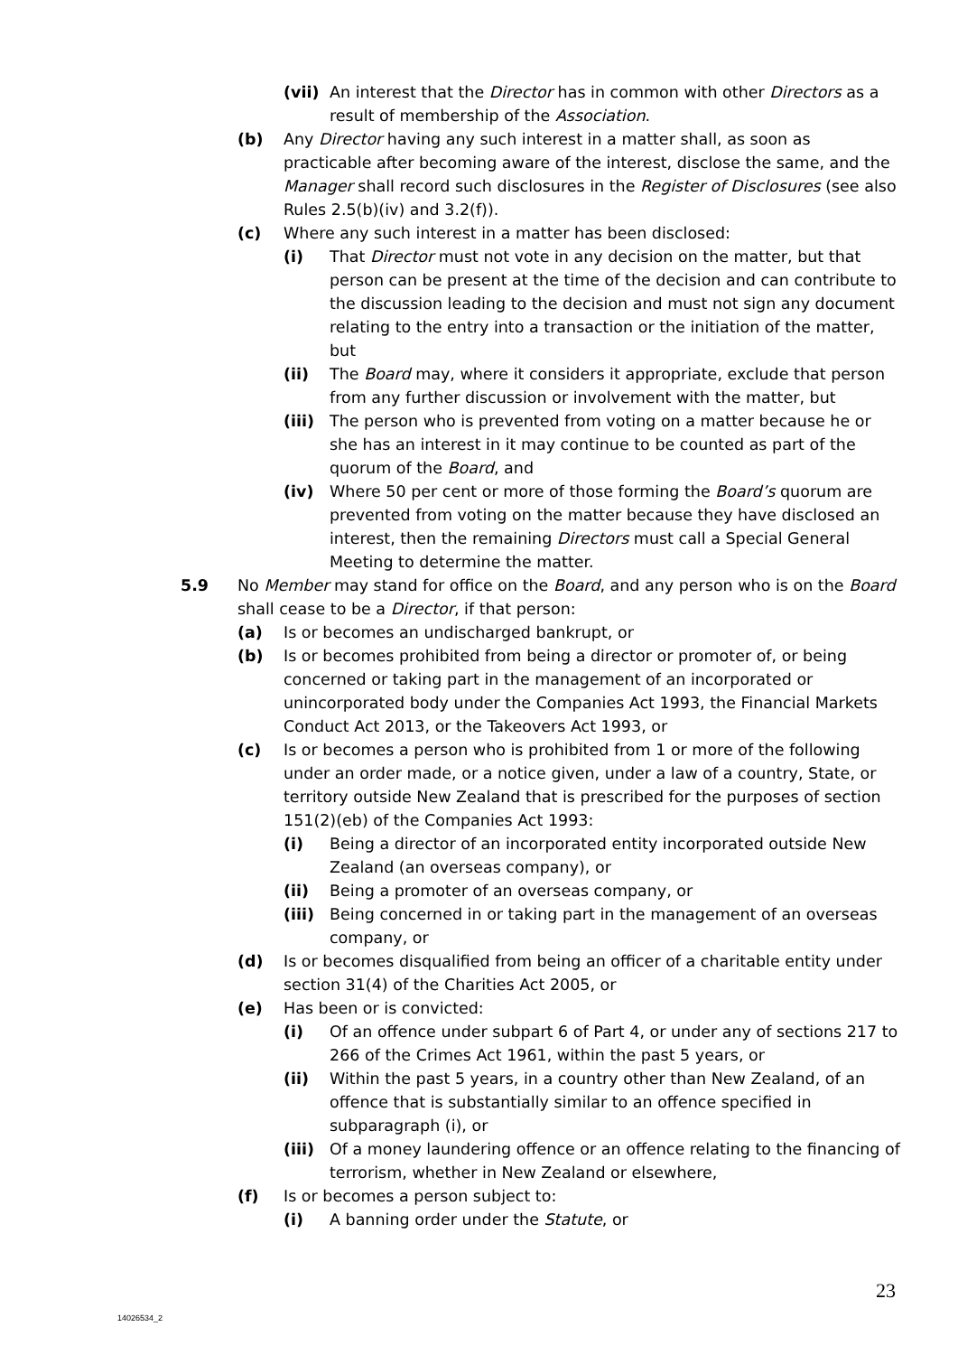(vii) An interest that the Director has in common with other Directors as a result of membership of the Association.
(b) Any Director having any such interest in a matter shall, as soon as practicable after becoming aware of the interest, disclose the same, and the Manager shall record such disclosures in the Register of Disclosures (see also Rules 2.5(b)(iv) and 3.2(f)).
(c) Where any such interest in a matter has been disclosed:
(i) That Director must not vote in any decision on the matter, but that person can be present at the time of the decision and can contribute to the discussion leading to the decision and must not sign any document relating to the entry into a transaction or the initiation of the matter, but
(ii) The Board may, where it considers it appropriate, exclude that person from any further discussion or involvement with the matter, but
(iii) The person who is prevented from voting on a matter because he or she has an interest in it may continue to be counted as part of the quorum of the Board, and
(iv) Where 50 per cent or more of those forming the Board’s quorum are prevented from voting on the matter because they have disclosed an interest, then the remaining Directors must call a Special General Meeting to determine the matter.
5.9 No Member may stand for office on the Board, and any person who is on the Board shall cease to be a Director, if that person:
(a) Is or becomes an undischarged bankrupt, or
(b) Is or becomes prohibited from being a director or promoter of, or being concerned or taking part in the management of an incorporated or unincorporated body under the Companies Act 1993, the Financial Markets Conduct Act 2013, or the Takeovers Act 1993, or
(c) Is or becomes a person who is prohibited from 1 or more of the following under an order made, or a notice given, under a law of a country, State, or territory outside New Zealand that is prescribed for the purposes of section 151(2)(eb) of the Companies Act 1993:
(i) Being a director of an incorporated entity incorporated outside New Zealand (an overseas company), or
(ii) Being a promoter of an overseas company, or
(iii) Being concerned in or taking part in the management of an overseas company, or
(d) Is or becomes disqualified from being an officer of a charitable entity under section 31(4) of the Charities Act 2005, or
(e) Has been or is convicted:
(i) Of an offence under subpart 6 of Part 4, or under any of sections 217 to 266 of the Crimes Act 1961, within the past 5 years, or
(ii) Within the past 5 years, in a country other than New Zealand, of an offence that is substantially similar to an offence specified in subparagraph (i), or
(iii) Of a money laundering offence or an offence relating to the financing of terrorism, whether in New Zealand or elsewhere,
(f) Is or becomes a person subject to:
(i) A banning order under the Statute, or
23
14026534_2